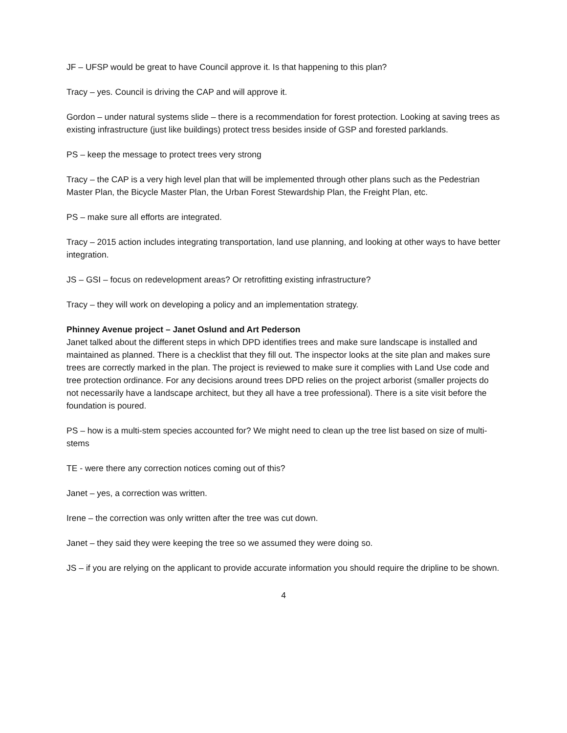JF – UFSP would be great to have Council approve it. Is that happening to this plan?
Tracy – yes. Council is driving the CAP and will approve it.
Gordon – under natural systems slide – there is a recommendation for forest protection. Looking at saving trees as existing infrastructure (just like buildings) protect tress besides inside of GSP and forested parklands.
PS – keep the message to protect trees very strong
Tracy – the CAP is a very high level plan that will be implemented through other plans such as the Pedestrian Master Plan, the Bicycle Master Plan, the Urban Forest Stewardship Plan, the Freight Plan, etc.
PS – make sure all efforts are integrated.
Tracy – 2015 action includes integrating transportation, land use planning, and looking at other ways to have better integration.
JS – GSI – focus on redevelopment areas? Or retrofitting existing infrastructure?
Tracy – they will work on developing a policy and an implementation strategy.
Phinney Avenue project – Janet Oslund and Art Pederson
Janet talked about the different steps in which DPD identifies trees and make sure landscape is installed and maintained as planned. There is a checklist that they fill out. The inspector looks at the site plan and makes sure trees are correctly marked in the plan. The project is reviewed to make sure it complies with Land Use code and tree protection ordinance. For any decisions around trees DPD relies on the project arborist (smaller projects do not necessarily have a landscape architect, but they all have a tree professional). There is a site visit before the foundation is poured.
PS – how is a multi-stem species accounted for? We might need to clean up the tree list based on size of multi-stems
TE - were there any correction notices coming out of this?
Janet – yes, a correction was written.
Irene – the correction was only written after the tree was cut down.
Janet – they said they were keeping the tree so we assumed they were doing so.
JS – if you are relying on the applicant to provide accurate information you should require the dripline to be shown.
4